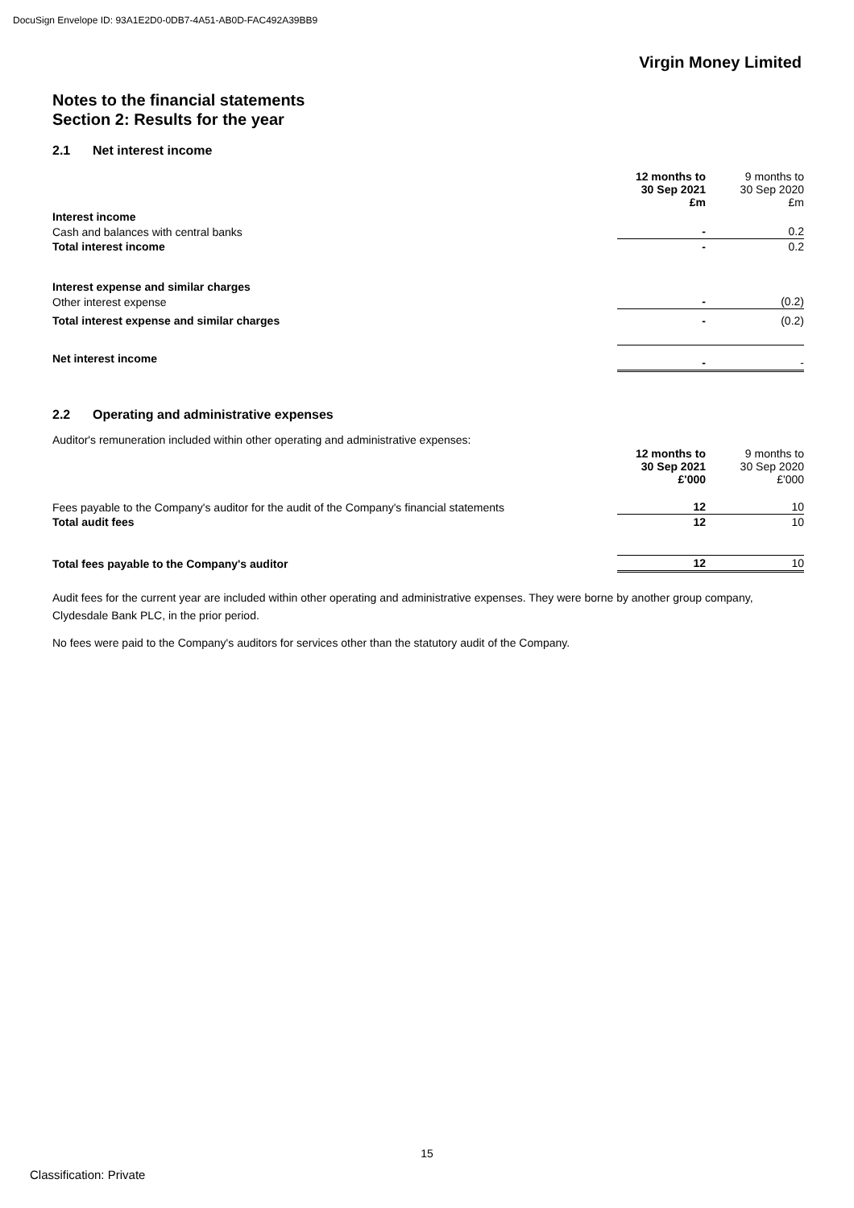DocuSign Envelope ID: 93A1E2D0-0DB7-4A51-AB0D-FAC492A39BB9
Virgin Money Limited
Notes to the financial statements
Section 2: Results for the year
2.1 Net interest income
| | 12 months to 30 Sep 2021 £m | 9 months to 30 Sep 2020 £m |
| --- | --- | --- |
| Interest income | | |
| Cash and balances with central banks | - | 0.2 |
| Total interest income | - | 0.2 |
| Interest expense and similar charges | | |
| Other interest expense | - | (0.2) |
| Total interest expense and similar charges | - | (0.2) |
| Net interest income | - | - |
2.2 Operating and administrative expenses
Auditor's remuneration included within other operating and administrative expenses:
| | 12 months to 30 Sep 2021 £'000 | 9 months to 30 Sep 2020 £'000 |
| --- | --- | --- |
| Fees payable to the Company's auditor for the audit of the Company's financial statements | 12 | 10 |
| Total audit fees | 12 | 10 |
| Total fees payable to the Company's auditor | 12 | 10 |
Audit fees for the current year are included within other operating and administrative expenses. They were borne by another group company, Clydesdale Bank PLC, in the prior period.
No fees were paid to the Company's auditors for services other than the statutory audit of the Company.
15
Classification: Private